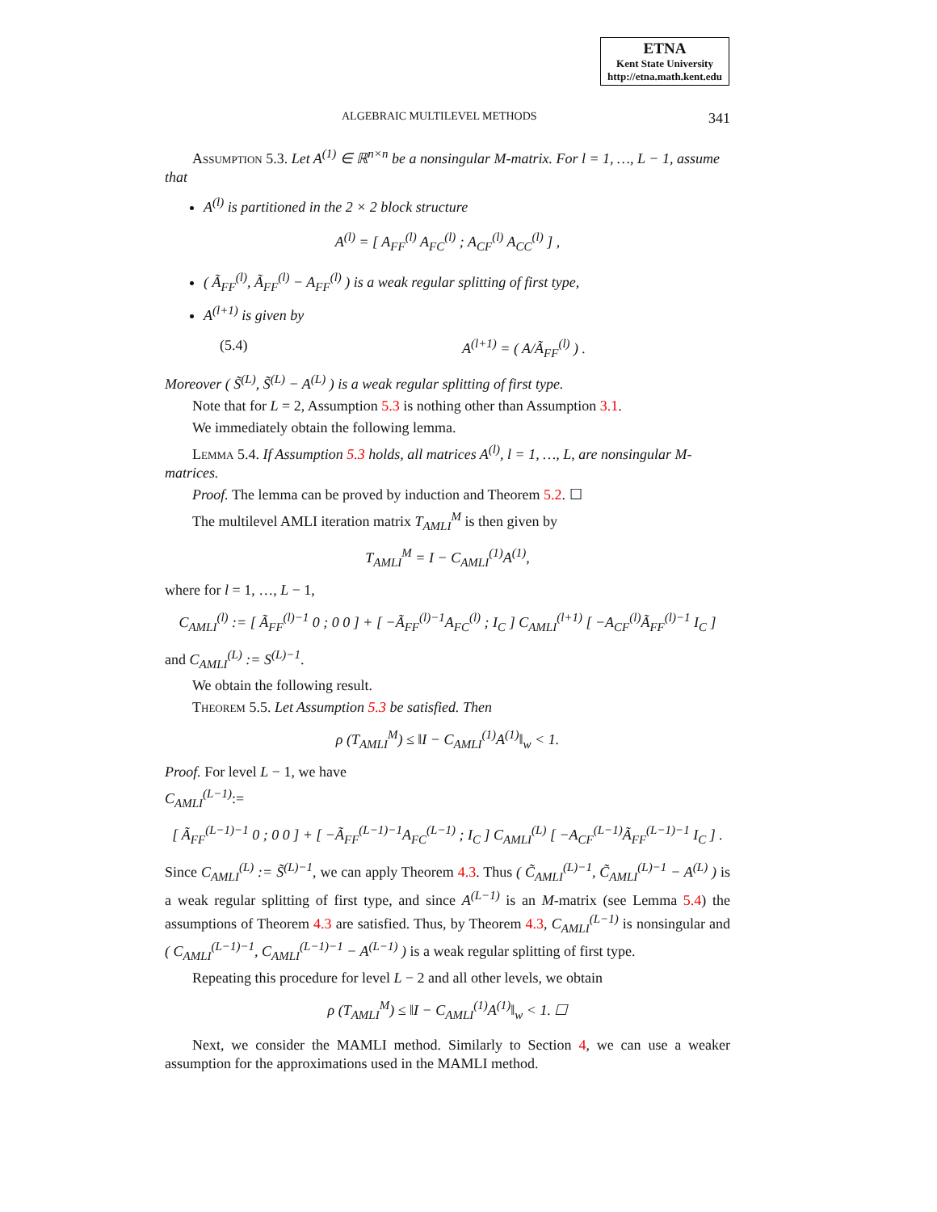ETNA
Kent State University
http://etna.math.kent.edu
ALGEBRAIC MULTILEVEL METHODS 341
Assumption 5.3. Let A<sup>(1)</sup> ∈ ℝ<sup>n×n</sup> be a nonsingular M-matrix. For l = 1, …, L − 1, assume that
A<sup>(l)</sup> is partitioned in the 2 × 2 block structure
A<sup>(l)</sup> = [ A<sub>FF</sub><sup>(l)</sup> A<sub>FC</sub><sup>(l)</sup> ; A<sub>CF</sub><sup>(l)</sup> A<sub>CC</sub><sup>(l)</sup> ] ,
( Ã<sub>FF</sub><sup>(l)</sup>, Ã<sub>FF</sub><sup>(l)</sup> − A<sub>FF</sub><sup>(l)</sup> ) is a weak regular splitting of first type,
A<sup>(l+1)</sup> is given by
(5.4) A<sup>(l+1)</sup> = ( A/Ã<sub>FF</sub><sup>(l)</sup> ) .
Moreover ( S̃<sup>(L)</sup>, S̃<sup>(L)</sup> − A<sup>(L)</sup> ) is a weak regular splitting of first type.
Note that for L = 2, Assumption 5.3 is nothing other than Assumption 3.1.
We immediately obtain the following lemma.
Lemma 5.4. If Assumption 5.3 holds, all matrices A<sup>(l)</sup>, l = 1, …, L, are nonsingular M-matrices.
Proof. The lemma can be proved by induction and Theorem 5.2. ☐
The multilevel AMLI iteration matrix T<sub>AMLI</sub><sup>M</sup> is then given by
T<sub>AMLI</sub><sup>M</sup> = I − C<sub>AMLI</sub><sup>(1)</sup>A<sup>(1)</sup>,
where for l = 1, …, L − 1,
C<sub>AMLI</sub><sup>(l)</sup> := [ Ã<sub>FF</sub><sup>(l)−1</sup> 0 ; 0 0 ] + [ −Ã<sub>FF</sub><sup>(l)−1</sup>A<sub>FC</sub><sup>(l)</sup> ; I<sub>C</sub> ] C<sub>AMLI</sub><sup>(l+1)</sup> [ −A<sub>CF</sub><sup>(l)</sup>Ã<sub>FF</sub><sup>(l)−1</sup> I<sub>C</sub> ]
and C<sub>AMLI</sub><sup>(L)</sup> := S<sup>(L)−1</sup>.
We obtain the following result.
Theorem 5.5. Let Assumption 5.3 be satisfied. Then
ρ (T<sub>AMLI</sub><sup>M</sup>) ≤ ‖I − C<sub>AMLI</sub><sup>(1)</sup>A<sup>(1)</sup>‖<sub>w</sub> < 1.
Proof. For level L − 1, we have
C<sub>AMLI</sub><sup>(L−1)</sup>:=
[ Ã<sub>FF</sub><sup>(L−1)−1</sup> 0 ; 0 0 ] + [ −Ã<sub>FF</sub><sup>(L−1)−1</sup>A<sub>FC</sub><sup>(L−1)</sup> ; I<sub>C</sub> ] C<sub>AMLI</sub><sup>(L)</sup> [ −A<sub>CF</sub><sup>(L−1)</sup>Ã<sub>FF</sub><sup>(L−1)−1</sup> I<sub>C</sub> ] .
Since C<sub>AMLI</sub><sup>(L)</sup> := S̃<sup>(L)−1</sup>, we can apply Theorem 4.3. Thus ( C̃<sub>AMLI</sub><sup>(L)−1</sup>, C̃<sub>AMLI</sub><sup>(L)−1</sup> − A<sup>(L)</sup> ) is a weak regular splitting of first type, and since A<sup>(L−1)</sup> is an M-matrix (see Lemma 5.4) the assumptions of Theorem 4.3 are satisfied. Thus, by Theorem 4.3, C<sub>AMLI</sub><sup>(L−1)</sup> is nonsingular and ( C<sub>AMLI</sub><sup>(L−1)−1</sup>, C<sub>AMLI</sub><sup>(L−1)−1</sup> − A<sup>(L−1)</sup> ) is a weak regular splitting of first type.
Repeating this procedure for level L − 2 and all other levels, we obtain
ρ (T<sub>AMLI</sub><sup>M</sup>) ≤ ‖I − C<sub>AMLI</sub><sup>(1)</sup>A<sup>(1)</sup>‖<sub>w</sub> < 1. ☐
Next, we consider the MAMLI method. Similarly to Section 4, we can use a weaker assumption for the approximations used in the MAMLI method.